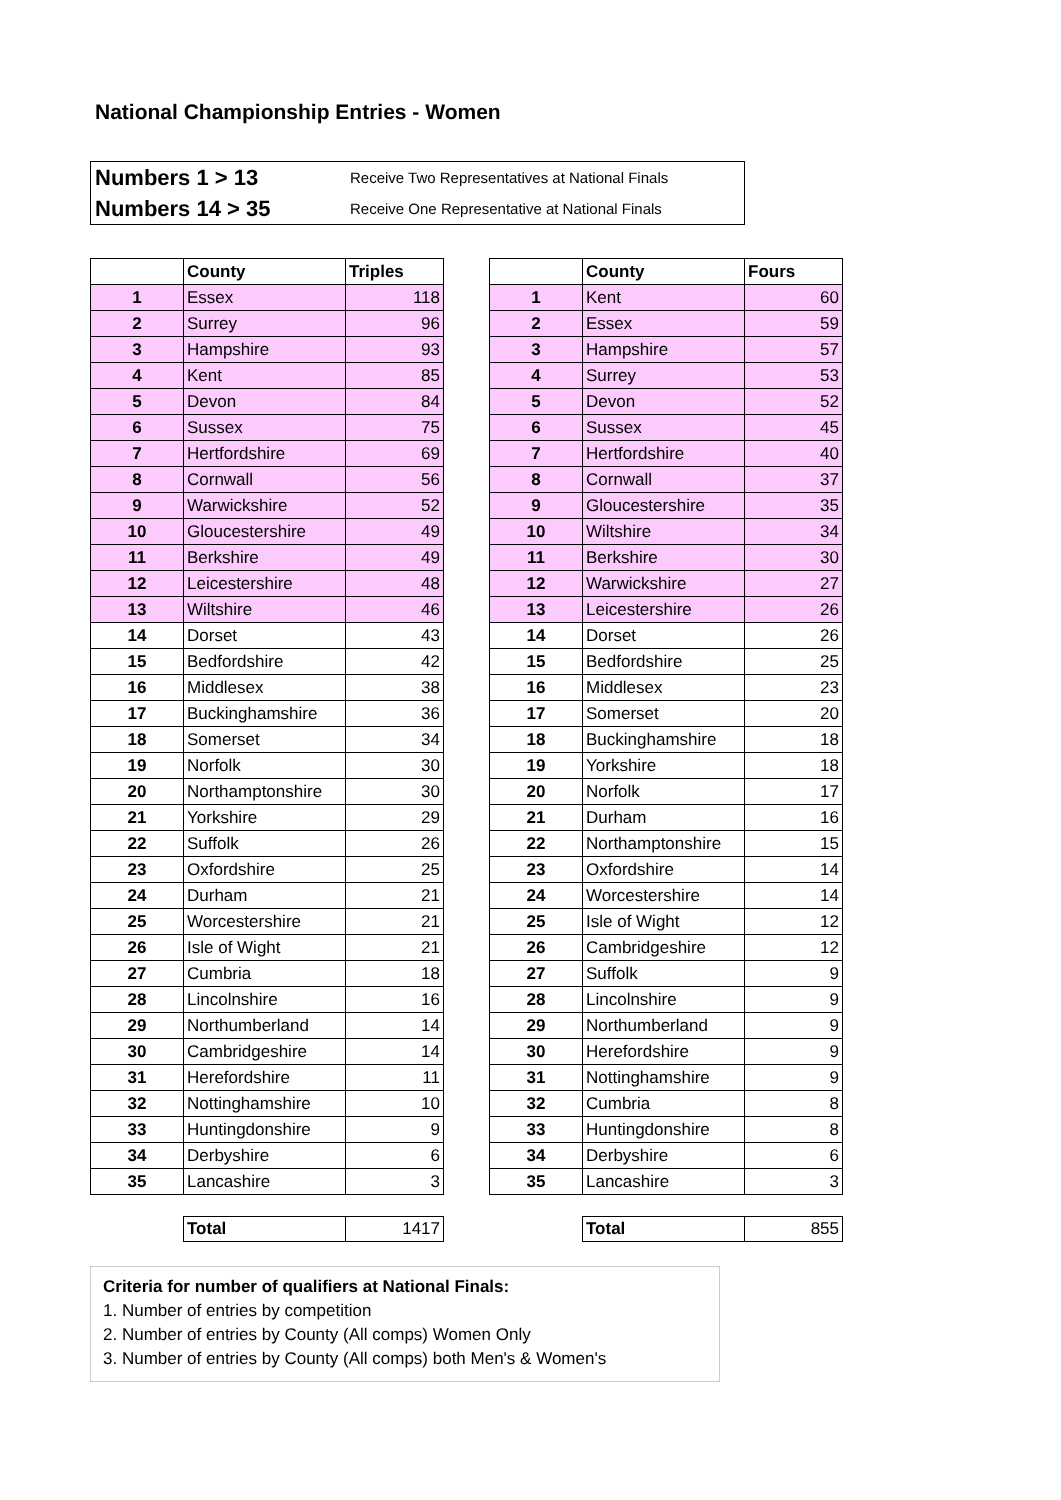National Championship Entries - Women
Numbers 1 > 13 Receive Two Representatives at National Finals
Numbers 14 > 35 Receive One Representative at National Finals
| | County | Triples |
| --- | --- | --- |
| 1 | Essex | 118 |
| 2 | Surrey | 96 |
| 3 | Hampshire | 93 |
| 4 | Kent | 85 |
| 5 | Devon | 84 |
| 6 | Sussex | 75 |
| 7 | Hertfordshire | 69 |
| 8 | Cornwall | 56 |
| 9 | Warwickshire | 52 |
| 10 | Gloucestershire | 49 |
| 11 | Berkshire | 49 |
| 12 | Leicestershire | 48 |
| 13 | Wiltshire | 46 |
| 14 | Dorset | 43 |
| 15 | Bedfordshire | 42 |
| 16 | Middlesex | 38 |
| 17 | Buckinghamshire | 36 |
| 18 | Somerset | 34 |
| 19 | Norfolk | 30 |
| 20 | Northamptonshire | 30 |
| 21 | Yorkshire | 29 |
| 22 | Suffolk | 26 |
| 23 | Oxfordshire | 25 |
| 24 | Durham | 21 |
| 25 | Worcestershire | 21 |
| 26 | Isle of Wight | 21 |
| 27 | Cumbria | 18 |
| 28 | Lincolnshire | 16 |
| 29 | Northumberland | 14 |
| 30 | Cambridgeshire | 14 |
| 31 | Herefordshire | 11 |
| 32 | Nottinghamshire | 10 |
| 33 | Huntingdonshire | 9 |
| 34 | Derbyshire | 6 |
| 35 | Lancashire | 3 |
| | County | Fours |
| --- | --- | --- |
| 1 | Kent | 60 |
| 2 | Essex | 59 |
| 3 | Hampshire | 57 |
| 4 | Surrey | 53 |
| 5 | Devon | 52 |
| 6 | Sussex | 45 |
| 7 | Hertfordshire | 40 |
| 8 | Cornwall | 37 |
| 9 | Gloucestershire | 35 |
| 10 | Wiltshire | 34 |
| 11 | Berkshire | 30 |
| 12 | Warwickshire | 27 |
| 13 | Leicestershire | 26 |
| 14 | Dorset | 26 |
| 15 | Bedfordshire | 25 |
| 16 | Middlesex | 23 |
| 17 | Somerset | 20 |
| 18 | Buckinghamshire | 18 |
| 19 | Yorkshire | 18 |
| 20 | Norfolk | 17 |
| 21 | Durham | 16 |
| 22 | Northamptonshire | 15 |
| 23 | Oxfordshire | 14 |
| 24 | Worcestershire | 14 |
| 25 | Isle of Wight | 12 |
| 26 | Cambridgeshire | 12 |
| 27 | Suffolk | 9 |
| 28 | Lincolnshire | 9 |
| 29 | Northumberland | 9 |
| 30 | Herefordshire | 9 |
| 31 | Nottinghamshire | 9 |
| 32 | Cumbria | 8 |
| 33 | Huntingdonshire | 8 |
| 34 | Derbyshire | 6 |
| 35 | Lancashire | 3 |
| Total | 1417 |
| Total | 855 |
Criteria for number of qualifiers at National Finals:
1. Number of entries by competition
2. Number of entries by County (All comps) Women Only
3. Number of entries by County (All comps) both Men's & Women's